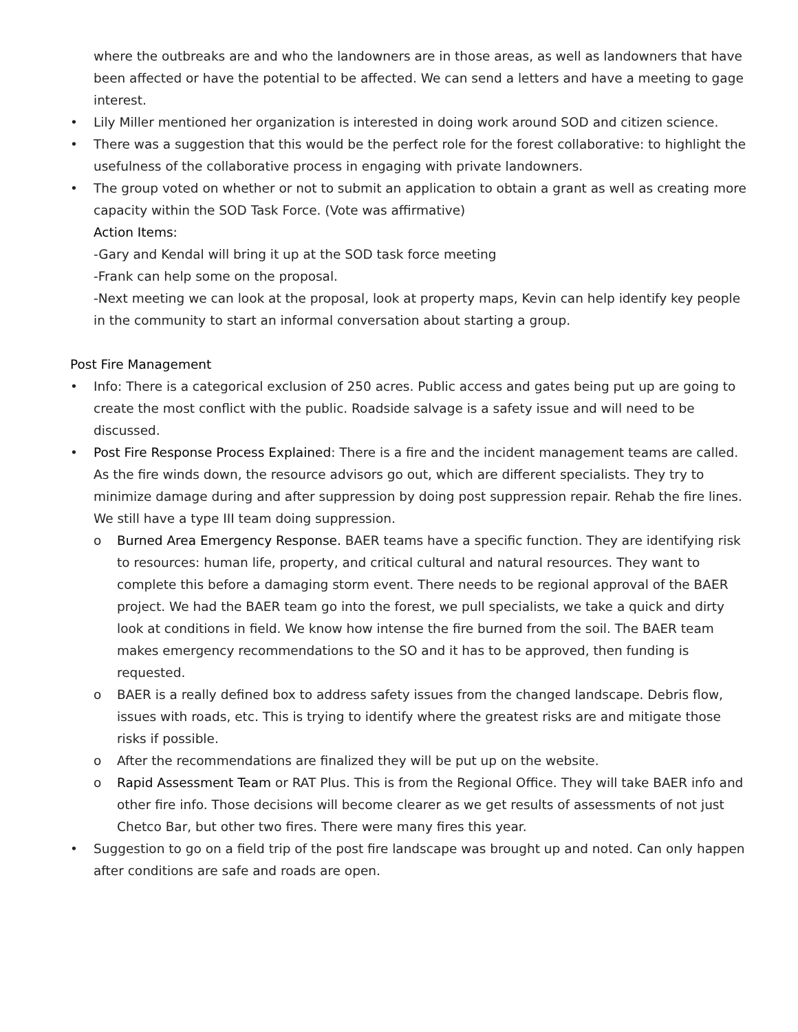where the outbreaks are and who the landowners are in those areas, as well as landowners that have been affected or have the potential to be affected. We can send a letters and have a meeting to gage interest.
• Lily Miller mentioned her organization is interested in doing work around SOD and citizen science.
• There was a suggestion that this would be the perfect role for the forest collaborative: to highlight the usefulness of the collaborative process in engaging with private landowners.
• The group voted on whether or not to submit an application to obtain a grant as well as creating more capacity within the SOD Task Force. (Vote was affirmative)
Action Items:
-Gary and Kendal will bring it up at the SOD task force meeting
-Frank can help some on the proposal.
-Next meeting we can look at the proposal, look at property maps, Kevin can help identify key people in the community to start an informal conversation about starting a group.
Post Fire Management
• Info: There is a categorical exclusion of 250 acres. Public access and gates being put up are going to create the most conflict with the public. Roadside salvage is a safety issue and will need to be discussed.
• Post Fire Response Process Explained: There is a fire and the incident management teams are called. As the fire winds down, the resource advisors go out, which are different specialists. They try to minimize damage during and after suppression by doing post suppression repair. Rehab the fire lines. We still have a type III team doing suppression.
o Burned Area Emergency Response. BAER teams have a specific function. They are identifying risk to resources: human life, property, and critical cultural and natural resources. They want to complete this before a damaging storm event. There needs to be regional approval of the BAER project. We had the BAER team go into the forest, we pull specialists, we take a quick and dirty look at conditions in field. We know how intense the fire burned from the soil. The BAER team makes emergency recommendations to the SO and it has to be approved, then funding is requested.
o BAER is a really defined box to address safety issues from the changed landscape. Debris flow, issues with roads, etc. This is trying to identify where the greatest risks are and mitigate those risks if possible.
o After the recommendations are finalized they will be put up on the website.
o Rapid Assessment Team or RAT Plus. This is from the Regional Office. They will take BAER info and other fire info. Those decisions will become clearer as we get results of assessments of not just Chetco Bar, but other two fires. There were many fires this year.
• Suggestion to go on a field trip of the post fire landscape was brought up and noted. Can only happen after conditions are safe and roads are open.